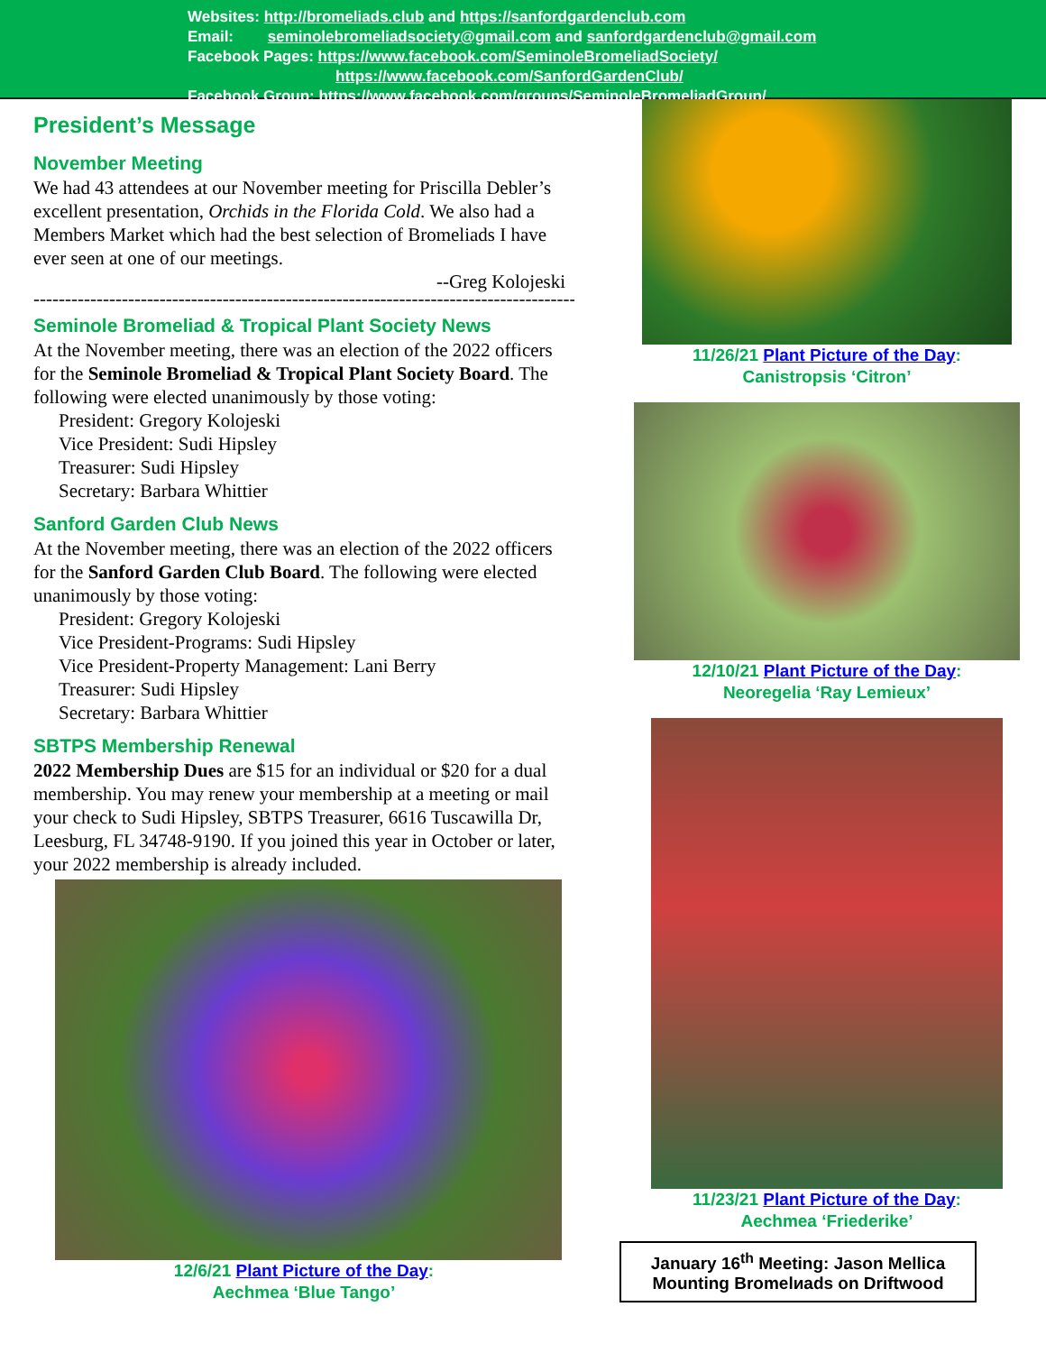Websites: http://bromeliads.club and https://sanfordgardenclub.com
Email: seminolebromeliadsociety@gmail.com and sanfordgardenclub@gmail.com
Facebook Pages: https://www.facebook.com/SeminoleBromeliadSociety/
https://www.facebook.com/SanfordGardenClub/
Facebook Group: https://www.facebook.com/groups/SeminoleBromeliadGroup/
President’s Message
November Meeting
We had 43 attendees at our November meeting for Priscilla Debler’s excellent presentation, Orchids in the Florida Cold. We also had a Members Market which had the best selection of Bromeliads I have ever seen at one of our meetings.
--Greg Kolojeski
------------------------------------------------------------------------------------------
Seminole Bromeliad & Tropical Plant Society News
At the November meeting, there was an election of the 2022 officers for the Seminole Bromeliad & Tropical Plant Society Board. The following were elected unanimously by those voting:
President: Gregory Kolojeski
Vice President: Sudi Hipsley
Treasurer: Sudi Hipsley
Secretary: Barbara Whittier
Sanford Garden Club News
At the November meeting, there was an election of the 2022 officers for the Sanford Garden Club Board. The following were elected unanimously by those voting:
President: Gregory Kolojeski
Vice President-Programs: Sudi Hipsley
Vice President-Property Management: Lani Berry
Treasurer: Sudi Hipsley
Secretary: Barbara Whittier
SBTPS Membership Renewal
2022 Membership Dues are $15 for an individual or $20 for a dual membership. You may renew your membership at a meeting or mail your check to Sudi Hipsley, SBTPS Treasurer, 6616 Tuscawilla Dr, Leesburg, FL 34748-9190. If you joined this year in October or later, your 2022 membership is already included.
12/6/21 Plant Picture of the Day:
Aechmea ‘Blue Tango’
11/26/21 Plant Picture of the Day:
Canistropsis ‘Citron’
12/10/21 Plant Picture of the Day:
Neoregelia ‘Ray Lemieux’
11/23/21 Plant Picture of the Day:
Aechmea ‘Friederike’
January 16<sup>th</sup> Meeting: Jason Mellica
Mounting Bromelиads on Driftwood